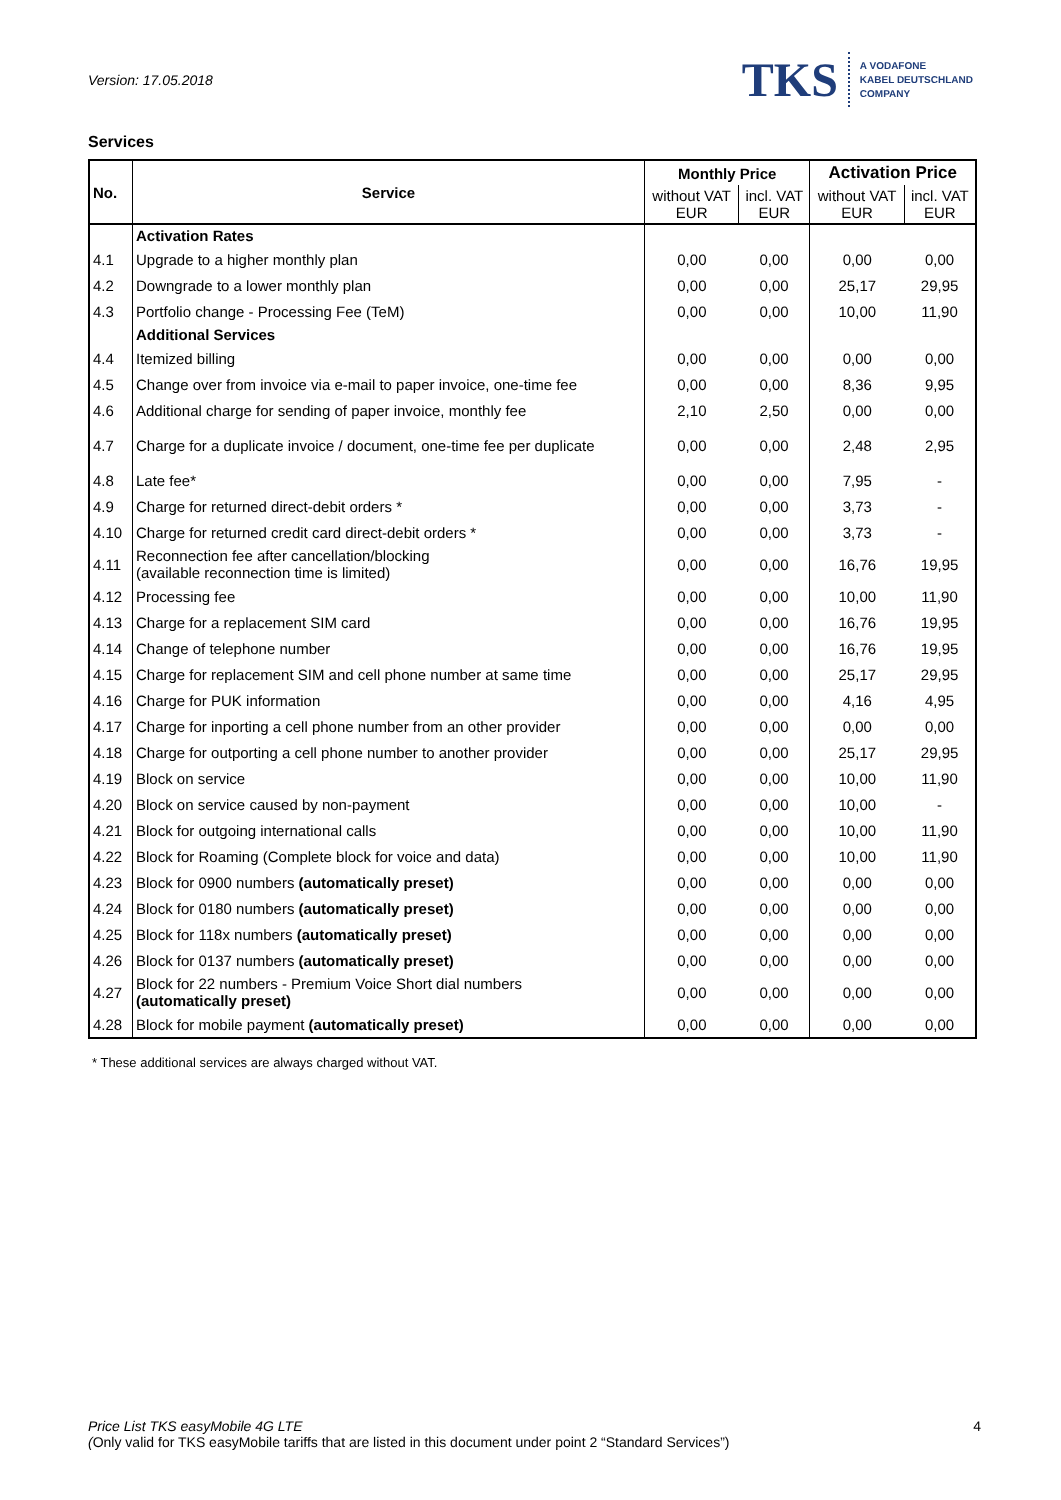Version: 17.05.2018
TKS A VODAFONE
KABEL DEUTSCHLAND
COMPANY
Services
| No. | Service | Monthly Price | | Activation Price | |
| --- | --- | --- | --- | --- | --- |
| | | without VAT EUR | incl. VAT EUR | without VAT EUR | incl. VAT EUR |
| | Activation Rates | | | | |
| 4.1 | Upgrade to a higher monthly plan | 0,00 | 0,00 | 0,00 | 0,00 |
| 4.2 | Downgrade to a lower monthly plan | 0,00 | 0,00 | 25,17 | 29,95 |
| 4.3 | Portfolio change - Processing Fee (TeM) | 0,00 | 0,00 | 10,00 | 11,90 |
| | Additional Services | | | | |
| 4.4 | Itemized billing | 0,00 | 0,00 | 0,00 | 0,00 |
| 4.5 | Change over from invoice via e-mail to paper invoice, one-time fee | 0,00 | 0,00 | 8,36 | 9,95 |
| 4.6 | Additional charge for sending of paper invoice, monthly fee | 2,10 | 2,50 | 0,00 | 0,00 |
| 4.7 | Charge for a duplicate invoice / document, one-time fee per duplicate | 0,00 | 0,00 | 2,48 | 2,95 |
| 4.8 | Late fee* | 0,00 | 0,00 | 7,95 | - |
| 4.9 | Charge for returned direct-debit orders * | 0,00 | 0,00 | 3,73 | - |
| 4.10 | Charge for returned credit card direct-debit orders * | 0,00 | 0,00 | 3,73 | - |
| 4.11 | Reconnection fee after cancellation/blocking (available reconnection time is limited) | 0,00 | 0,00 | 16,76 | 19,95 |
| 4.12 | Processing fee | 0,00 | 0,00 | 10,00 | 11,90 |
| 4.13 | Charge for a replacement SIM card | 0,00 | 0,00 | 16,76 | 19,95 |
| 4.14 | Change of telephone number | 0,00 | 0,00 | 16,76 | 19,95 |
| 4.15 | Charge for replacement SIM and cell phone number at same time | 0,00 | 0,00 | 25,17 | 29,95 |
| 4.16 | Charge for PUK information | 0,00 | 0,00 | 4,16 | 4,95 |
| 4.17 | Charge for inporting a cell phone number from an other provider | 0,00 | 0,00 | 0,00 | 0,00 |
| 4.18 | Charge for outporting a cell phone number to another provider | 0,00 | 0,00 | 25,17 | 29,95 |
| 4.19 | Block on service | 0,00 | 0,00 | 10,00 | 11,90 |
| 4.20 | Block on service caused by non-payment | 0,00 | 0,00 | 10,00 | - |
| 4.21 | Block for outgoing international calls | 0,00 | 0,00 | 10,00 | 11,90 |
| 4.22 | Block for Roaming (Complete block for voice and data) | 0,00 | 0,00 | 10,00 | 11,90 |
| 4.23 | Block for 0900 numbers (automatically preset) | 0,00 | 0,00 | 0,00 | 0,00 |
| 4.24 | Block for 0180 numbers (automatically preset) | 0,00 | 0,00 | 0,00 | 0,00 |
| 4.25 | Block for 118x numbers (automatically preset) | 0,00 | 0,00 | 0,00 | 0,00 |
| 4.26 | Block for 0137 numbers (automatically preset) | 0,00 | 0,00 | 0,00 | 0,00 |
| 4.27 | Block for 22 numbers - Premium Voice Short dial numbers (automatically preset) | 0,00 | 0,00 | 0,00 | 0,00 |
| 4.28 | Block for mobile payment (automatically preset) | 0,00 | 0,00 | 0,00 | 0,00 |
* These additional services are always charged without VAT.
Price List TKS easyMobile 4G LTE 4
(Only valid for TKS easyMobile tariffs that are listed in this document under point 2 “Standard Services”)